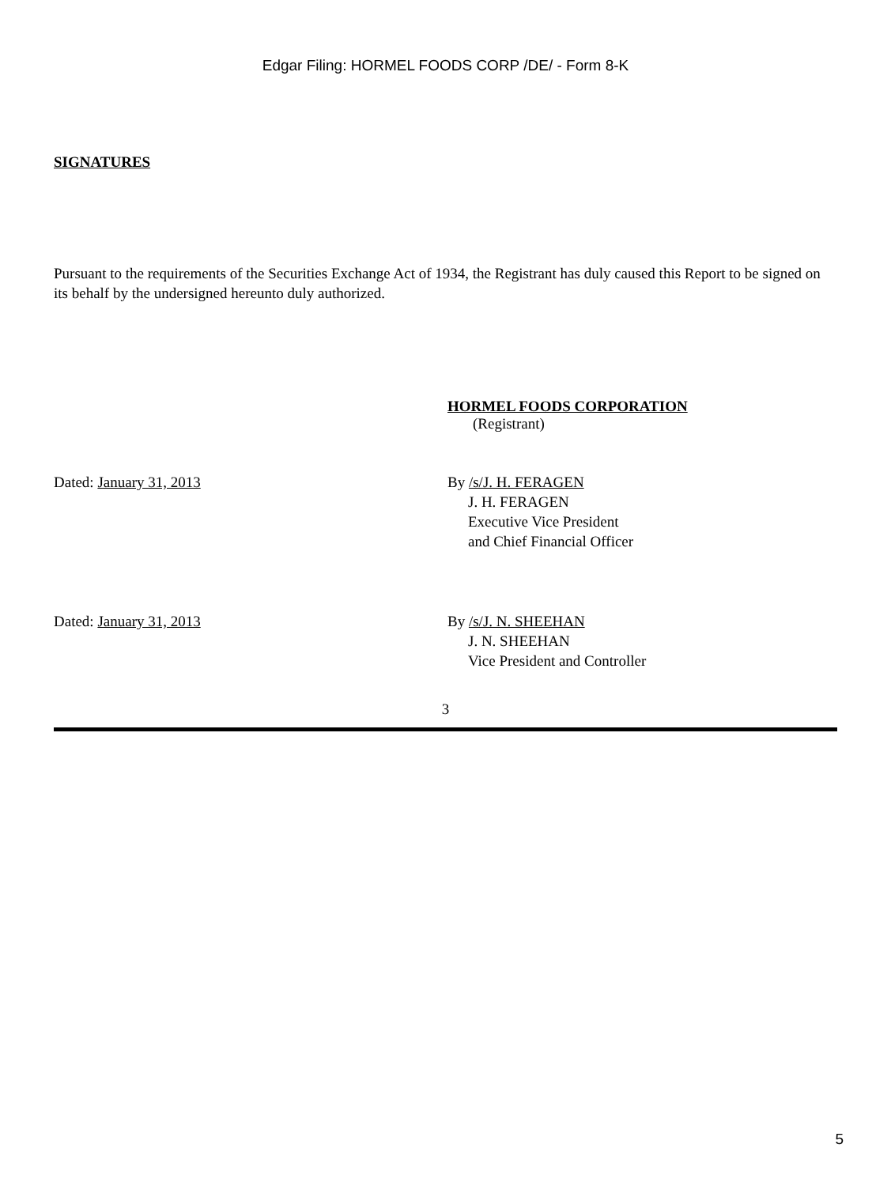Edgar Filing: HORMEL FOODS CORP /DE/ - Form 8-K
SIGNATURES
Pursuant to the requirements of the Securities Exchange Act of 1934, the Registrant has duly caused this Report to be signed on its behalf by the undersigned hereunto duly authorized.
HORMEL FOODS CORPORATION
(Registrant)
Dated: January 31, 2013 By /s/J. H. FERAGEN
J. H. FERAGEN
Executive Vice President
and Chief Financial Officer
Dated: January 31, 2013 By /s/J. N. SHEEHAN
J. N. SHEEHAN
Vice President and Controller
3
5